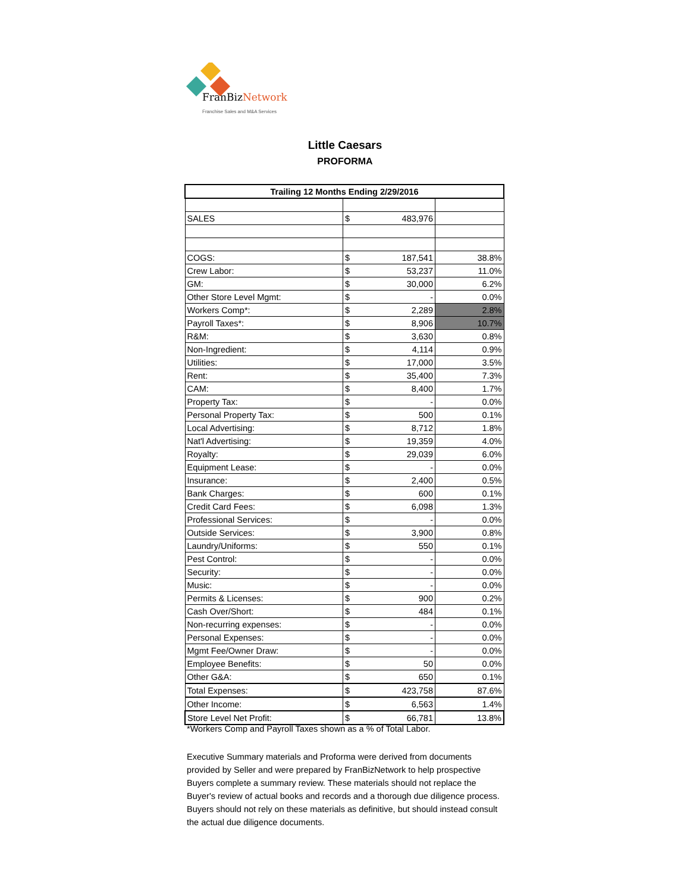Fran BizNetwork
Franchise Sales and M&A Services
Little Caesars
PROFORMA
| Trailing 12 Months Ending 2/29/2016 | | | |
| --- | --- | --- | --- |
| SALES | $ | 483,976 | |
| COGS: | $ | 187,541 | 38.8% |
| Crew Labor: | $ | 53,237 | 11.0% |
| GM: | $ | 30,000 | 6.2% |
| Other Store Level Mgmt: | $ | - | 0.0% |
| Workers Comp*: | $ | 2,289 | 2.8% |
| Payroll Taxes*: | $ | 8,906 | 10.7% |
| R&M: | $ | 3,630 | 0.8% |
| Non-Ingredient: | $ | 4,114 | 0.9% |
| Utilities: | $ | 17,000 | 3.5% |
| Rent: | $ | 35,400 | 7.3% |
| CAM: | $ | 8,400 | 1.7% |
| Property Tax: | $ | - | 0.0% |
| Personal Property Tax: | $ | 500 | 0.1% |
| Local Advertising: | $ | 8,712 | 1.8% |
| Nat'l Advertising: | $ | 19,359 | 4.0% |
| Royalty: | $ | 29,039 | 6.0% |
| Equipment Lease: | $ | - | 0.0% |
| Insurance: | $ | 2,400 | 0.5% |
| Bank Charges: | $ | 600 | 0.1% |
| Credit Card Fees: | $ | 6,098 | 1.3% |
| Professional Services: | $ | - | 0.0% |
| Outside Services: | $ | 3,900 | 0.8% |
| Laundry/Uniforms: | $ | 550 | 0.1% |
| Pest Control: | $ | - | 0.0% |
| Security: | $ | - | 0.0% |
| Music: | $ | - | 0.0% |
| Permits & Licenses: | $ | 900 | 0.2% |
| Cash Over/Short: | $ | 484 | 0.1% |
| Non-recurring expenses: | $ | - | 0.0% |
| Personal Expenses: | $ | - | 0.0% |
| Mgmt Fee/Owner Draw: | $ | - | 0.0% |
| Employee Benefits: | $ | 50 | 0.0% |
| Other G&A: | $ | 650 | 0.1% |
| Total Expenses: | $ | 423,758 | 87.6% |
| Other Income: | $ | 6,563 | 1.4% |
| Store Level Net Profit: | $ | 66,781 | 13.8% |
*Workers Comp and Payroll Taxes shown as a % of Total Labor.
Executive Summary materials and Proforma were derived from documents provided by Seller and were prepared by FranBizNetwork to help prospective Buyers complete a summary review. These materials should not replace the Buyer's review of actual books and records and a thorough due diligence process. Buyers should not rely on these materials as definitive, but should instead consult the actual due diligence documents.